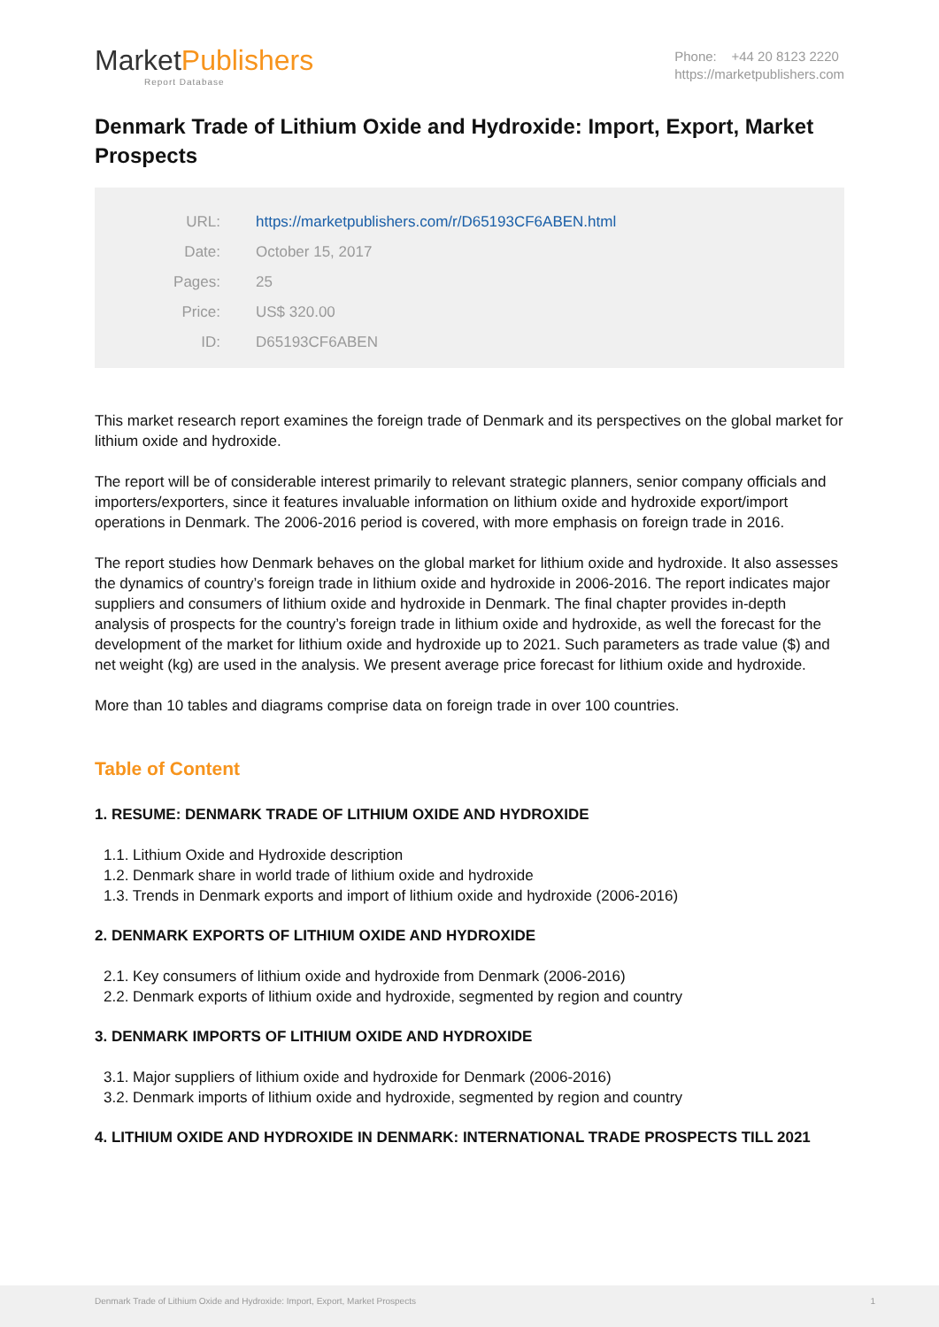MarketPublishers
Report Database
Phone: +44 20 8123 2220
https://marketpublishers.com
Denmark Trade of Lithium Oxide and Hydroxide: Import, Export, Market Prospects
| URL: | https://marketpublishers.com/r/D65193CF6ABEN.html |
| Date: | October 15, 2017 |
| Pages: | 25 |
| Price: | US$ 320.00 |
| ID: | D65193CF6ABEN |
This market research report examines the foreign trade of Denmark and its perspectives on the global market for lithium oxide and hydroxide.
The report will be of considerable interest primarily to relevant strategic planners, senior company officials and importers/exporters, since it features invaluable information on lithium oxide and hydroxide export/import operations in Denmark. The 2006-2016 period is covered, with more emphasis on foreign trade in 2016.
The report studies how Denmark behaves on the global market for lithium oxide and hydroxide. It also assesses the dynamics of country’s foreign trade in lithium oxide and hydroxide in 2006-2016. The report indicates major suppliers and consumers of lithium oxide and hydroxide in Denmark. The final chapter provides in-depth analysis of prospects for the country’s foreign trade in lithium oxide and hydroxide, as well the forecast for the development of the market for lithium oxide and hydroxide up to 2021. Such parameters as trade value ($) and net weight (kg) are used in the analysis. We present average price forecast for lithium oxide and hydroxide.
More than 10 tables and diagrams comprise data on foreign trade in over 100 countries.
Table of Content
1. RESUME: DENMARK TRADE OF LITHIUM OXIDE AND HYDROXIDE
1.1. Lithium Oxide and Hydroxide description
1.2. Denmark share in world trade of lithium oxide and hydroxide
1.3. Trends in Denmark exports and import of lithium oxide and hydroxide (2006-2016)
2. DENMARK EXPORTS OF LITHIUM OXIDE AND HYDROXIDE
2.1. Key consumers of lithium oxide and hydroxide from Denmark (2006-2016)
2.2. Denmark exports of lithium oxide and hydroxide, segmented by region and country
3. DENMARK IMPORTS OF LITHIUM OXIDE AND HYDROXIDE
3.1. Major suppliers of lithium oxide and hydroxide for Denmark (2006-2016)
3.2. Denmark imports of lithium oxide and hydroxide, segmented by region and country
4. LITHIUM OXIDE AND HYDROXIDE IN DENMARK: INTERNATIONAL TRADE PROSPECTS TILL 2021
Denmark Trade of Lithium Oxide and Hydroxide: Import, Export, Market Prospects 1